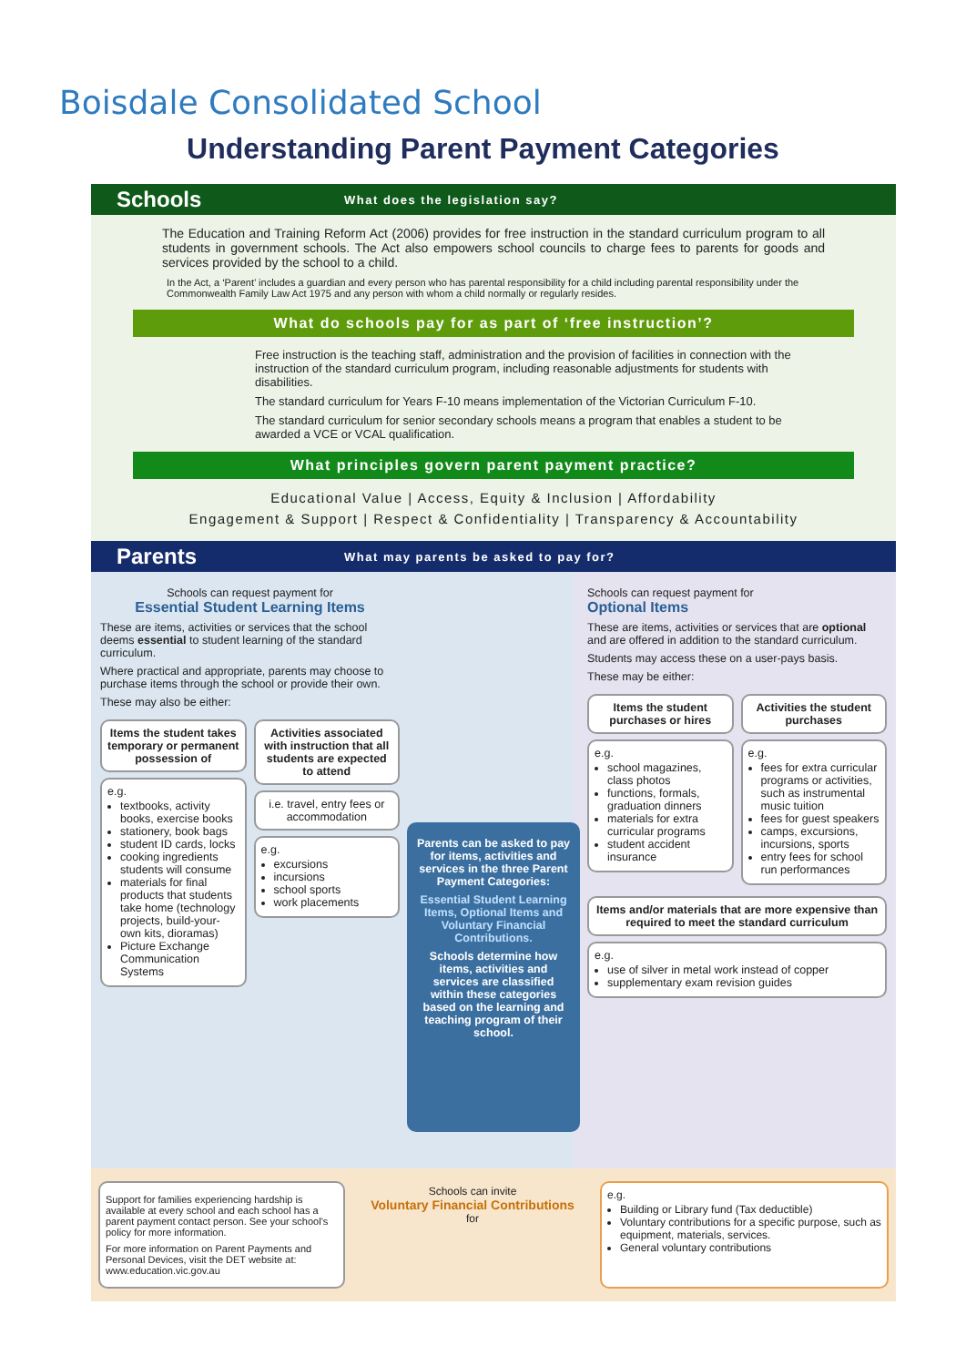Boisdale Consolidated School
Understanding Parent Payment Categories
Schools
What does the legislation say?
The Education and Training Reform Act (2006) provides for free instruction in the standard curriculum program to all students in government schools. The Act also empowers school councils to charge fees to parents for goods and services provided by the school to a child.
In the Act, a ‘Parent’ includes a guardian and every person who has parental responsibility for a child including parental responsibility under the Commonwealth Family Law Act 1975 and any person with whom a child normally or regularly resides.
What do schools pay for as part of ‘free instruction’?
Free instruction is the teaching staff, administration and the provision of facilities in connection with the instruction of the standard curriculum program, including reasonable adjustments for students with disabilities.
The standard curriculum for Years F-10 means implementation of the Victorian Curriculum F-10.
The standard curriculum for senior secondary schools means a program that enables a student to be awarded a VCE or VCAL qualification.
What principles govern parent payment practice?
Educational Value | Access, Equity & Inclusion | Affordability
Engagement & Support | Respect & Confidentiality | Transparency & Accountability
Parents
What may parents be asked to pay for?
Schools can request payment for
Essential Student Learning Items
These are items, activities or services that the school deems essential to student learning of the standard curriculum.
Where practical and appropriate, parents may choose to purchase items through the school or provide their own.
These may also be either:
Items the student takes temporary or permanent possession of
e.g.
textbooks, activity books, exercise books
stationery, book bags
student ID cards, locks
cooking ingredients students will consume
materials for final products that students take home (technology projects, build-your-own kits, dioramas)
Picture Exchange Communication Systems
Activities associated with instruction that all students are expected to attend
i.e. travel, entry fees or accommodation
e.g.
excursions
incursions
school sports
work placements
Parents can be asked to pay for items, activities and services in the three Parent Payment Categories:
Essential Student Learning Items, Optional Items and Voluntary Financial Contributions.
Schools determine how items, activities and services are classified within these categories based on the learning and teaching program of their school.
Schools can request payment for
Optional Items
These are items, activities or services that are optional and are offered in addition to the standard curriculum.
Students may access these on a user-pays basis.
These may be either:
Items the student purchases or hires
e.g.
school magazines, class photos
functions, formals, graduation dinners
materials for extra curricular programs
student accident insurance
Activities the student purchases
e.g.
fees for extra curricular programs or activities, such as instrumental music tuition
fees for guest speakers
camps, excursions, incursions, sports
entry fees for school run performances
Items and/or materials that are more expensive than required to meet the standard curriculum
e.g.
use of silver in metal work instead of copper
supplementary exam revision guides
Support for families experiencing hardship is available at every school and each school has a parent payment contact person. See your school's policy for more information.
For more information on Parent Payments and Personal Devices, visit the DET website at: www.education.vic.gov.au
Schools can invite
Voluntary Financial Contributions
for
e.g.
Building or Library fund (Tax deductible)
Voluntary contributions for a specific purpose, such as equipment, materials, services.
General voluntary contributions